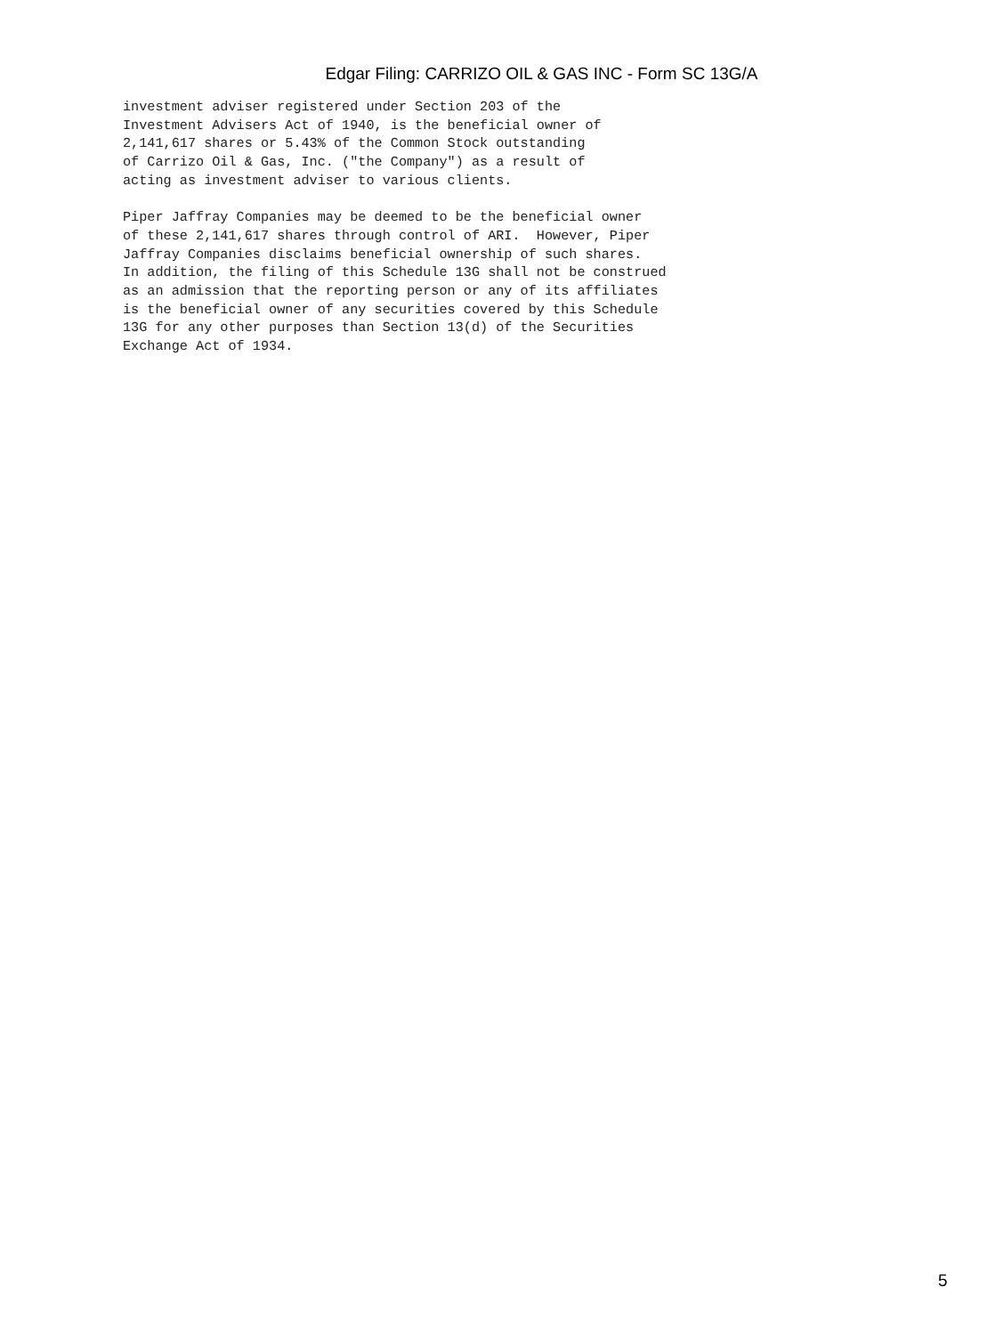Edgar Filing: CARRIZO OIL & GAS INC - Form SC 13G/A
investment adviser registered under Section 203 of the
Investment Advisers Act of 1940, is the beneficial owner of
2,141,617 shares or 5.43% of the Common Stock outstanding
of Carrizo Oil & Gas, Inc. ("the Company") as a result of
acting as investment adviser to various clients.

Piper Jaffray Companies may be deemed to be the beneficial owner
of these 2,141,617 shares through control of ARI.  However, Piper
Jaffray Companies disclaims beneficial ownership of such shares.
In addition, the filing of this Schedule 13G shall not be construed
as an admission that the reporting person or any of its affiliates
is the beneficial owner of any securities covered by this Schedule
13G for any other purposes than Section 13(d) of the Securities
Exchange Act of 1934.
5